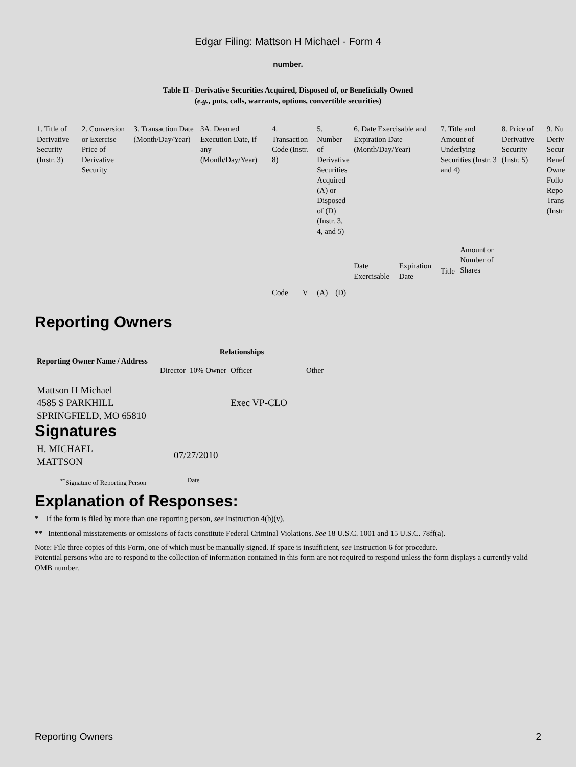Edgar Filing: Mattson H Michael - Form 4
number.
Table II - Derivative Securities Acquired, Disposed of, or Beneficially Owned
(e.g., puts, calls, warrants, options, convertible securities)
| 1. Title of Derivative Security (Instr. 3) | 2. Conversion or Exercise Price of Derivative Security | 3. Transaction Date (Month/Day/Year) | 3A. Deemed Execution Date, if any (Month/Day/Year) | 4. Transaction Code (Instr. 8) | | 5. Number of Derivative Securities Acquired (A) or Disposed of (D) (Instr. 3, 4, and 5) | | 6. Date Exercisable and Expiration Date (Month/Day/Year) | | 7. Title and Amount of Underlying Securities (Instr. 3 and 4) | | 8. Price of Derivative Security (Instr. 5) | 9. Nu Deriv Secur Benef Owne Follo Repo Trans (Instr |
| | | | | Code | V | (A) | (D) | Date Exercisable | Expiration Date | Title | Amount or Number of Shares | | |
Reporting Owners
| Reporting Owner Name / Address | Relationships | | | |
| --- | --- | --- | --- | --- |
| | Director | 10% Owner | Officer | Other |
| Mattson H Michael 4585 S PARKHILL SPRINGFIELD, MO 65810 | | | Exec VP-CLO | |
Signatures
| H. MICHAEL MATTSON | 07/27/2010 |
| <sup>**</sup> Signature of Reporting Person | Date |
Explanation of Responses:
* If the form is filed by more than one reporting person, see Instruction 4(b)(v).
** Intentional misstatements or omissions of facts constitute Federal Criminal Violations. See 18 U.S.C. 1001 and 15 U.S.C. 78ff(a).
Note: File three copies of this Form, one of which must be manually signed. If space is insufficient, see Instruction 6 for procedure.
Potential persons who are to respond to the collection of information contained in this form are not required to respond unless the form displays a currently valid OMB number.
Reporting Owners 2